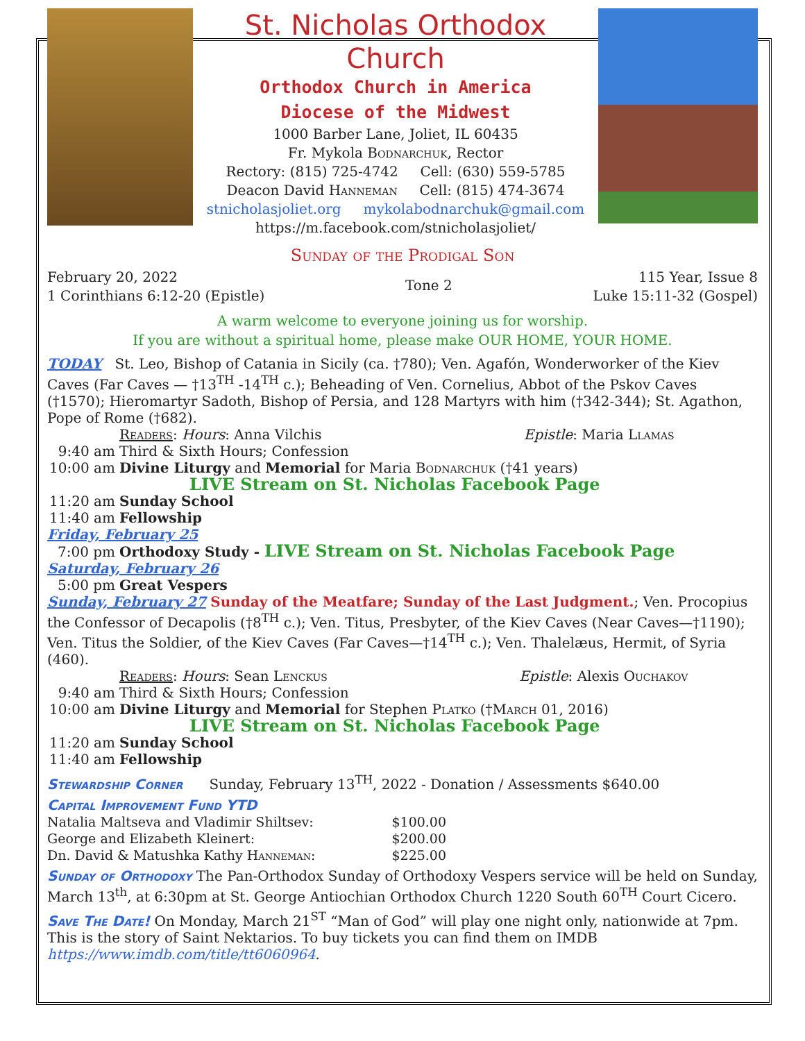St. Nicholas Orthodox Church
Orthodox Church in America
Diocese of the Midwest
1000 Barber Lane, Joliet, IL 60435
Fr. Mykola Bodnarchuk, Rector
Rectory: (815) 725-4742 Cell: (630) 559-5785
Deacon David Hanneman Cell: (815) 474-3674
stnicholasjoliet.org mykolabodnarchuk@gmail.com
https://m.facebook.com/stnicholasjoliet/
Sunday of the Prodigal Son
February 20, 2022
1 Corinthians 6:12-20 (Epistle)
Tone 2
115 Year, Issue 8
Luke 15:11-32 (Gospel)
A warm welcome to everyone joining us for worship.
If you are without a spiritual home, please make OUR HOME, YOUR HOME.
TODAY St. Leo, Bishop of Catania in Sicily (ca. †780); Ven. Agafón, Wonderworker of the Kiev Caves (Far Caves — †13<sup>TH</sup> -14<sup>TH</sup> c.); Beheading of Ven. Cornelius, Abbot of the Pskov Caves (†1570); Hieromartyr Sadoth, Bishop of Persia, and 128 Martyrs with him (†342-344); St. Agathon, Pope of Rome (†682).
Readers: Hours: Anna Vilchis Epistle: Maria Llamas
9:40 am Third & Sixth Hours; Confession
10:00 am Divine Liturgy and Memorial for Maria Bodnarchuk (†41 years)
LIVE Stream on St. Nicholas Facebook Page
11:20 am Sunday School
11:40 am Fellowship
Friday, February 25
7:00 pm Orthodoxy Study - LIVE Stream on St. Nicholas Facebook Page
Saturday, February 26
5:00 pm Great Vespers
Sunday, February 27 Sunday of the Meatfare; Sunday of the Last Judgment.; Ven. Procopius the Confessor of Decapolis (†8<sup>TH</sup> c.); Ven. Titus, Presbyter, of the Kiev Caves (Near Caves—†1190); Ven. Titus the Soldier, of the Kiev Caves (Far Caves—†14<sup>TH</sup> c.); Ven. Thalelæus, Hermit, of Syria (460).
Readers: Hours: Sean Lenckus Epistle: Alexis Ouchakov
9:40 am Third & Sixth Hours; Confession
10:00 am Divine Liturgy and Memorial for Stephen Platko (†March 01, 2016)
LIVE Stream on St. Nicholas Facebook Page
11:20 am Sunday School
11:40 am Fellowship
Stewardship Corner Sunday, February 13<sup>TH</sup>, 2022 - Donation / Assessments $640.00
Capital Improvement Fund YTD
| Natalia Maltseva and Vladimir Shiltsev: | $100.00 |
| George and Elizabeth Kleinert: | $200.00 |
| Dn. David & Matushka Kathy Hanneman : | $225.00 |
Sunday of Orthodoxy The Pan-Orthodox Sunday of Orthodoxy Vespers service will be held on Sunday, March 13<sup>th</sup>, at 6:30pm at St. George Antiochian Orthodox Church 1220 South 60<sup>TH</sup> Court Cicero.
Save The Date! On Monday, March 21<sup>ST</sup> “Man of God” will play one night only, nationwide at 7pm. This is the story of Saint Nektarios. To buy tickets you can find them on IMDB https://www.imdb.com/title/tt6060964.